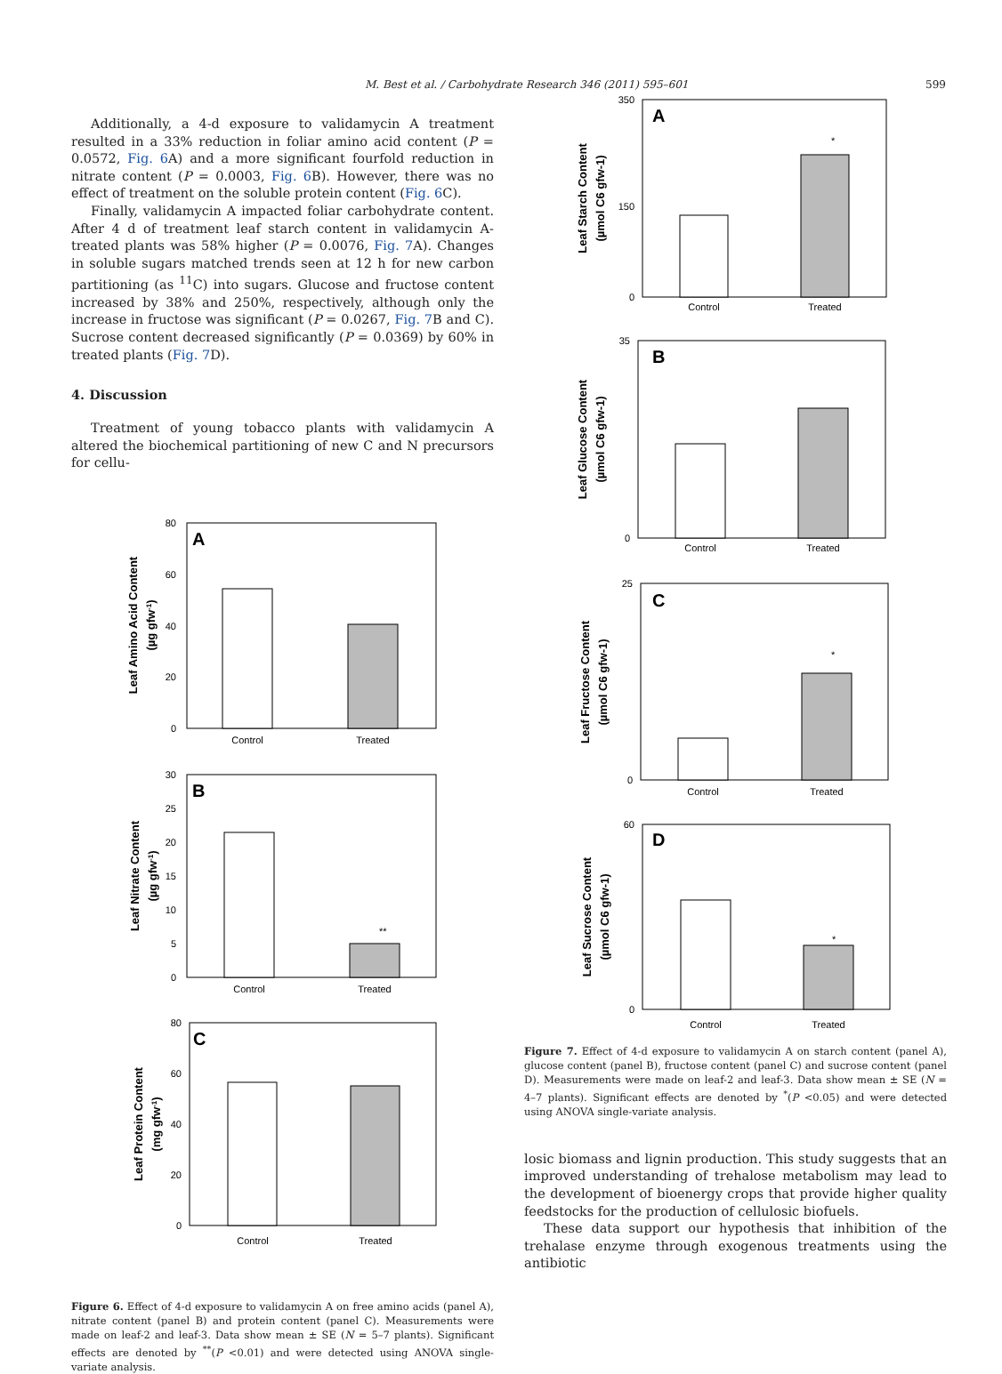M. Best et al. / Carbohydrate Research 346 (2011) 595–601 599
Additionally, a 4-d exposure to validamycin A treatment resulted in a 33% reduction in foliar amino acid content (P = 0.0572, Fig. 6 A) and a more significant fourfold reduction in nitrate content (P = 0.0003, Fig. 6 B). However, there was no effect of treatment on the soluble protein content (Fig. 6 C).
Finally, validamycin A impacted foliar carbohydrate content. After 4 d of treatment leaf starch content in validamycin A-treated plants was 58% higher (P = 0.0076, Fig. 7 A). Changes in soluble sugars matched trends seen at 12 h for new carbon partitioning (as <sup>11</sup>C) into sugars. Glucose and fructose content increased by 38% and 250%, respectively, although only the increase in fructose was significant (P = 0.0267, Fig. 7 B and C). Sucrose content decreased significantly (P = 0.0369) by 60% in treated plants (Fig. 7 D).
4. Discussion
Treatment of young tobacco plants with validamycin A altered the biochemical partitioning of new C and N precursors for cellu-
A
80
60
40
20
0
Control
Treated
Leaf Amino Acid Content
(µg gfw-1)
B
30
25
20
15
10
5
0
**
Control
Treated
Leaf Nitrate Content
(µg gfw-1)
C
80
60
40
20
0
Control
Treated
Leaf Protein Content
(mg gfw-1)
Figure 6. Effect of 4-d exposure to validamycin A on free amino acids (panel A), nitrate content (panel B) and protein content (panel C). Measurements were made on leaf-2 and leaf-3. Data show mean ± SE (N = 5–7 plants). Significant effects are denoted by <sup>**</sup>(P <0.01) and were detected using ANOVA single-variate analysis.
A
350
0
150
*
Control
Treated
Leaf Starch Content
(µmol C6 gfw-1)
B
35
0
Control
Treated
Leaf Glucose Content
(µmol C6 gfw-1)
C
25
0
*
Control
Treated
Leaf Fructose Content
(µmol C6 gfw-1)
D
60
0
*
Control
Treated
Leaf Sucrose Content
(µmol C6 gfw-1)
Figure 7. Effect of 4-d exposure to validamycin A on starch content (panel A), glucose content (panel B), fructose content (panel C) and sucrose content (panel D). Measurements were made on leaf-2 and leaf-3. Data show mean ± SE (N = 4–7 plants). Significant effects are denoted by <sup>*</sup>(P <0.05) and were detected using ANOVA single-variate analysis.
losic biomass and lignin production. This study suggests that an improved understanding of trehalose metabolism may lead to the development of bioenergy crops that provide higher quality feedstocks for the production of cellulosic biofuels.
These data support our hypothesis that inhibition of the trehalase enzyme through exogenous treatments using the antibiotic